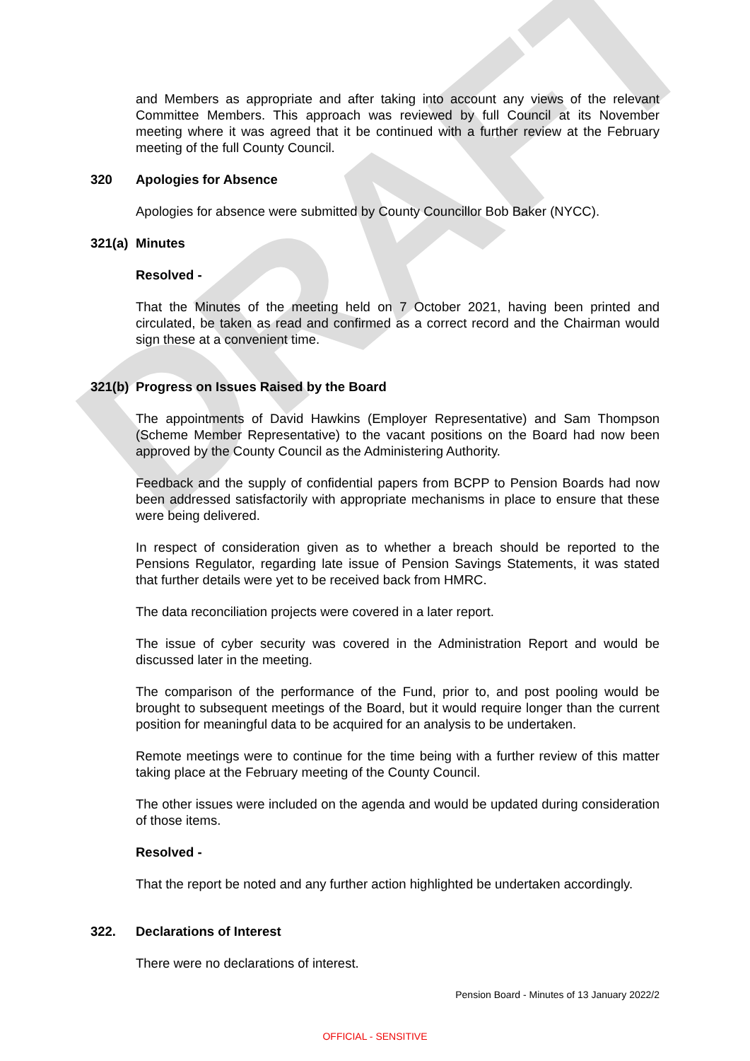DRAFT
and Members as appropriate and after taking into account any views of the relevant Committee Members. This approach was reviewed by full Council at its November meeting where it was agreed that it be continued with a further review at the February meeting of the full County Council.
320 Apologies for Absence
Apologies for absence were submitted by County Councillor Bob Baker (NYCC).
321(a) Minutes
Resolved -
That the Minutes of the meeting held on 7 October 2021, having been printed and circulated, be taken as read and confirmed as a correct record and the Chairman would sign these at a convenient time.
321(b) Progress on Issues Raised by the Board
The appointments of David Hawkins (Employer Representative) and Sam Thompson (Scheme Member Representative) to the vacant positions on the Board had now been approved by the County Council as the Administering Authority.
Feedback and the supply of confidential papers from BCPP to Pension Boards had now been addressed satisfactorily with appropriate mechanisms in place to ensure that these were being delivered.
In respect of consideration given as to whether a breach should be reported to the Pensions Regulator, regarding late issue of Pension Savings Statements, it was stated that further details were yet to be received back from HMRC.
The data reconciliation projects were covered in a later report.
The issue of cyber security was covered in the Administration Report and would be discussed later in the meeting.
The comparison of the performance of the Fund, prior to, and post pooling would be brought to subsequent meetings of the Board, but it would require longer than the current position for meaningful data to be acquired for an analysis to be undertaken.
Remote meetings were to continue for the time being with a further review of this matter taking place at the February meeting of the County Council.
The other issues were included on the agenda and would be updated during consideration of those items.
Resolved -
That the report be noted and any further action highlighted be undertaken accordingly.
322. Declarations of Interest
There were no declarations of interest.
Pension Board - Minutes of 13 January 2022/2
OFFICIAL - SENSITIVE